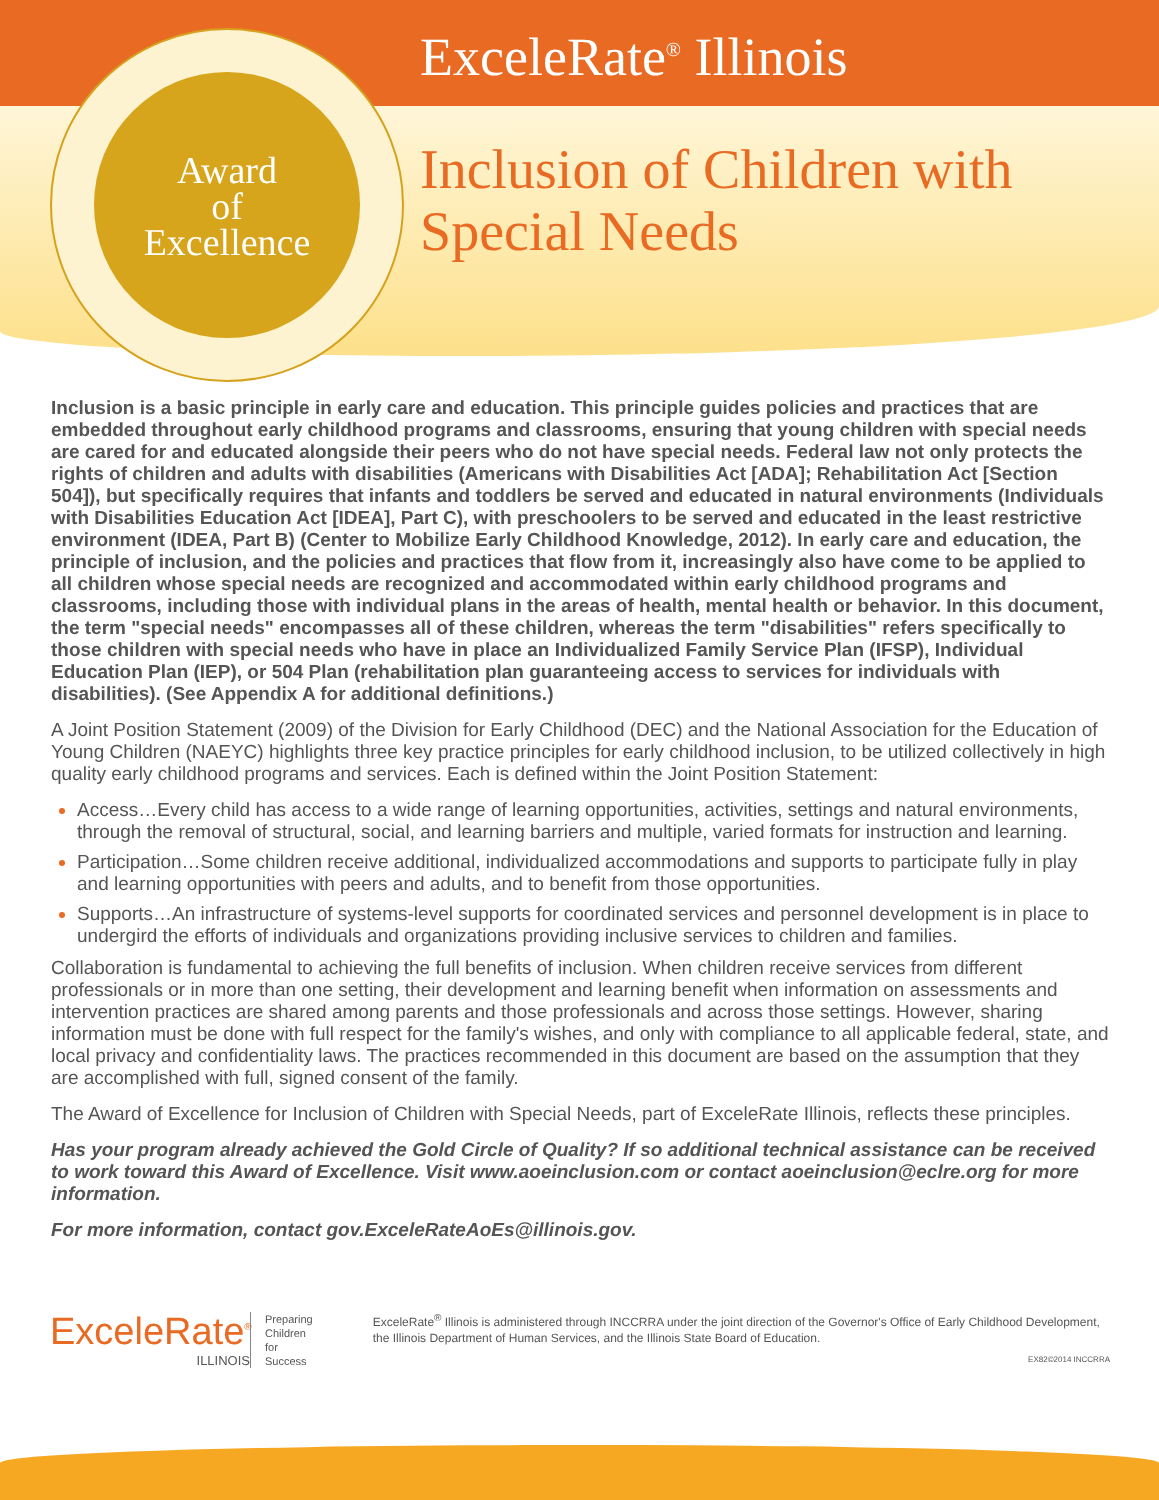Award
of
Excellence
ExceleRate<sup>®</sup> Illinois
Inclusion of Children with Special Needs
PRESCHOOL TEACHING AND LEARNING • INFANT AND TODDLER SERVICES • FAMILY AND COMMUNITY ENGAGEMENT • INCLUSION OF CHILDREN WITH SPECIAL NEEDS • LINGUISTICALLY AND CULTURALLY APPROPRIATE PRACTICE
Inclusion is a basic principle in early care and education. This principle guides policies and practices that are embedded throughout early childhood programs and classrooms, ensuring that young children with special needs are cared for and educated alongside their peers who do not have special needs. Federal law not only protects the rights of children and adults with disabilities (Americans with Disabilities Act [ADA]; Rehabilitation Act [Section 504]), but specifically requires that infants and toddlers be served and educated in natural environments (Individuals with Disabilities Education Act [IDEA], Part C), with preschoolers to be served and educated in the least restrictive environment (IDEA, Part B) (Center to Mobilize Early Childhood Knowledge, 2012). In early care and education, the principle of inclusion, and the policies and practices that flow from it, increasingly also have come to be applied to all children whose special needs are recognized and accommodated within early childhood programs and classrooms, including those with individual plans in the areas of health, mental health or behavior. In this document, the term "special needs" encompasses all of these children, whereas the term "disabilities" refers specifically to those children with special needs who have in place an Individualized Family Service Plan (IFSP), Individual Education Plan (IEP), or 504 Plan (rehabilitation plan guaranteeing access to services for individuals with disabilities). (See Appendix A for additional definitions.)
A Joint Position Statement (2009) of the Division for Early Childhood (DEC) and the National Association for the Education of Young Children (NAEYC) highlights three key practice principles for early childhood inclusion, to be utilized collectively in high quality early childhood programs and services. Each is defined within the Joint Position Statement:
Access…Every child has access to a wide range of learning opportunities, activities, settings and natural environments, through the removal of structural, social, and learning barriers and multiple, varied formats for instruction and learning.
Participation…Some children receive additional, individualized accommodations and supports to participate fully in play and learning opportunities with peers and adults, and to benefit from those opportunities.
Supports…An infrastructure of systems-level supports for coordinated services and personnel development is in place to undergird the efforts of individuals and organizations providing inclusive services to children and families.
Collaboration is fundamental to achieving the full benefits of inclusion. When children receive services from different professionals or in more than one setting, their development and learning benefit when information on assessments and intervention practices are shared among parents and those professionals and across those settings. However, sharing information must be done with full respect for the family's wishes, and only with compliance to all applicable federal, state, and local privacy and confidentiality laws. The practices recommended in this document are based on the assumption that they are accomplished with full, signed consent of the family.
The Award of Excellence for Inclusion of Children with Special Needs, part of ExceleRate Illinois, reflects these principles.
Has your program already achieved the Gold Circle of Quality? If so additional technical assistance can be received to work toward this Award of Excellence. Visit www.aoeinclusion.com or contact aoeinclusion@eclre.org for more information.
For more information, contact gov.ExceleRateAoEs@illinois.gov.
ExceleRate<sup>®</sup>
ILLINOIS
Preparing
Children for
Success
ExceleRate<sup>®</sup> Illinois is administered through INCCRRA under the joint direction of the Governor's Office of Early Childhood Development, the Illinois Department of Human Services, and the Illinois State Board of Education.
EX82©2014 INCCRRA